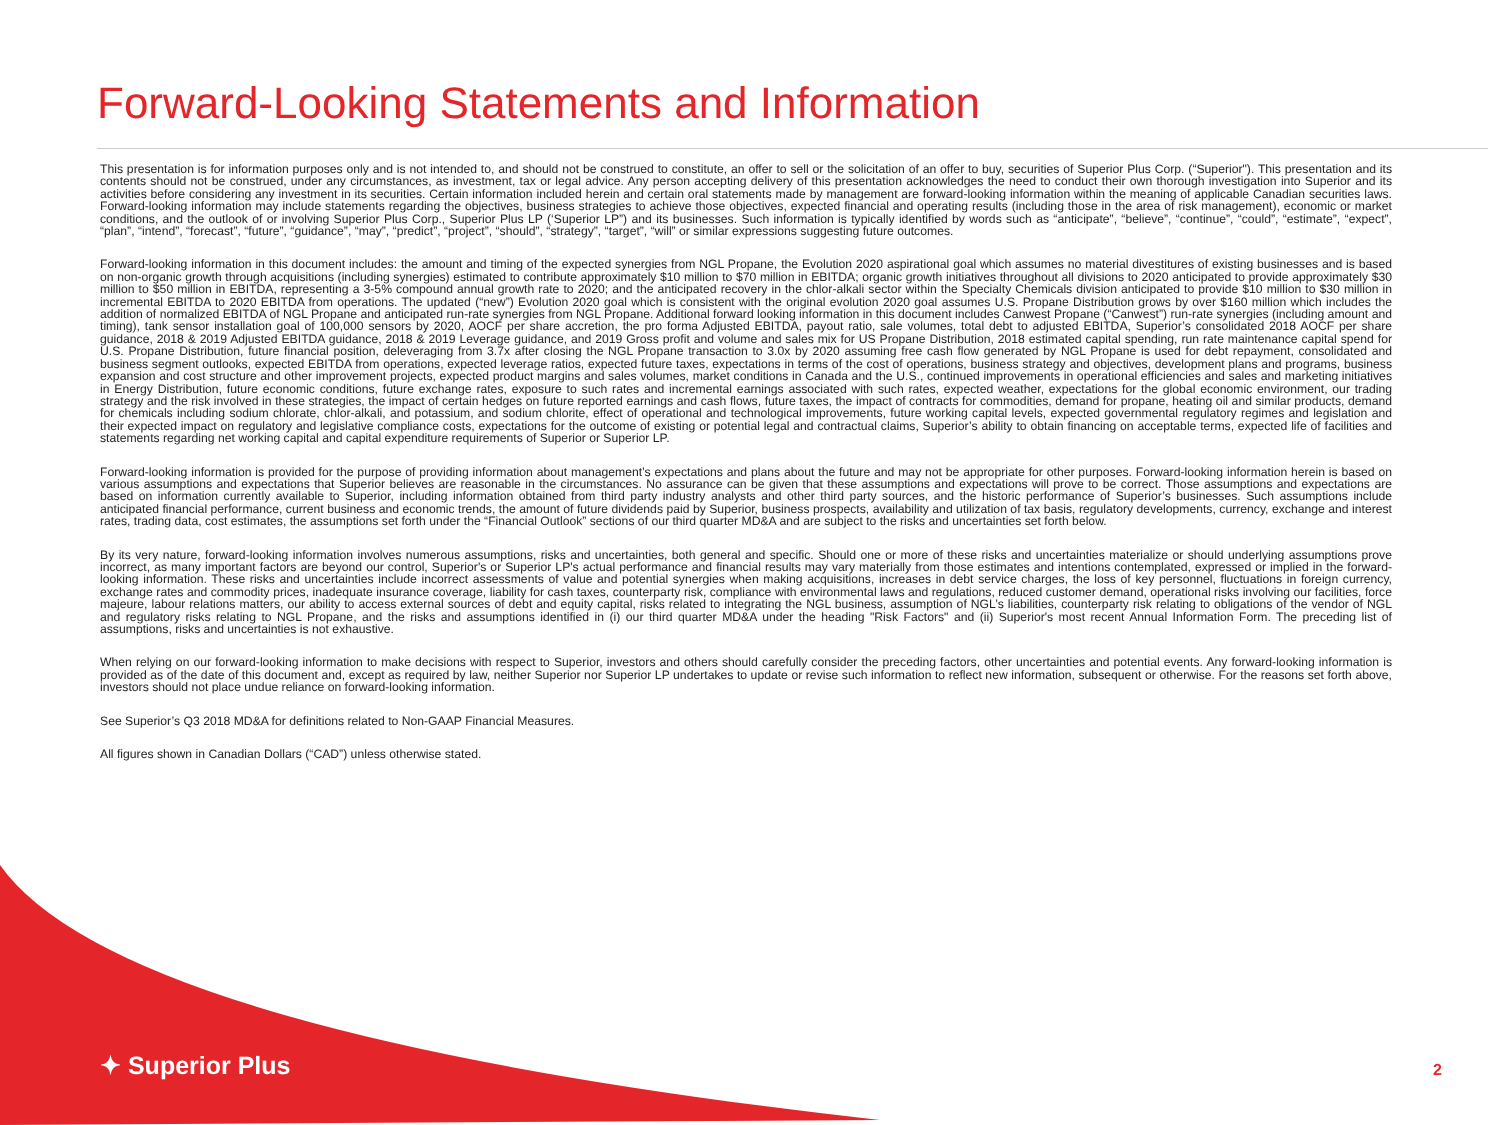Forward-Looking Statements and Information
This presentation is for information purposes only and is not intended to, and should not be construed to constitute, an offer to sell or the solicitation of an offer to buy, securities of Superior Plus Corp. (“Superior"). This presentation and its contents should not be construed, under any circumstances, as investment, tax or legal advice. Any person accepting delivery of this presentation acknowledges the need to conduct their own thorough investigation into Superior and its activities before considering any investment in its securities. Certain information included herein and certain oral statements made by management are forward-looking information within the meaning of applicable Canadian securities laws. Forward-looking information may include statements regarding the objectives, business strategies to achieve those objectives, expected financial and operating results (including those in the area of risk management), economic or market conditions, and the outlook of or involving Superior Plus Corp., Superior Plus LP (‘Superior LP”) and its businesses. Such information is typically identified by words such as “anticipate”, “believe”, “continue”, “could”, “estimate”, “expect”, “plan”, “intend”, “forecast”, “future”, “guidance”, “may”, “predict”, “project”, “should”, “strategy”, “target”, “will” or similar expressions suggesting future outcomes.
Forward-looking information in this document includes: the amount and timing of the expected synergies from NGL Propane, the Evolution 2020 aspirational goal which assumes no material divestitures of existing businesses and is based on non-organic growth through acquisitions (including synergies) estimated to contribute approximately $10 million to $70 million in EBITDA; organic growth initiatives throughout all divisions to 2020 anticipated to provide approximately $30 million to $50 million in EBITDA, representing a 3-5% compound annual growth rate to 2020; and the anticipated recovery in the chlor-alkali sector within the Specialty Chemicals division anticipated to provide $10 million to $30 million in incremental EBITDA to 2020 EBITDA from operations. The updated (“new”) Evolution 2020 goal which is consistent with the original evolution 2020 goal assumes U.S. Propane Distribution grows by over $160 million which includes the addition of normalized EBITDA of NGL Propane and anticipated run-rate synergies from NGL Propane. Additional forward looking information in this document includes Canwest Propane (“Canwest”) run-rate synergies (including amount and timing), tank sensor installation goal of 100,000 sensors by 2020, AOCF per share accretion, the pro forma Adjusted EBITDA, payout ratio, sale volumes, total debt to adjusted EBITDA, Superior’s consolidated 2018 AOCF per share guidance, 2018 & 2019 Adjusted EBITDA guidance, 2018 & 2019 Leverage guidance, and 2019 Gross profit and volume and sales mix for US Propane Distribution, 2018 estimated capital spending, run rate maintenance capital spend for U.S. Propane Distribution, future financial position, deleveraging from 3.7x after closing the NGL Propane transaction to 3.0x by 2020 assuming free cash flow generated by NGL Propane is used for debt repayment, consolidated and business segment outlooks, expected EBITDA from operations, expected leverage ratios, expected future taxes, expectations in terms of the cost of operations, business strategy and objectives, development plans and programs, business expansion and cost structure and other improvement projects, expected product margins and sales volumes, market conditions in Canada and the U.S., continued improvements in operational efficiencies and sales and marketing initiatives in Energy Distribution, future economic conditions, future exchange rates, exposure to such rates and incremental earnings associated with such rates, expected weather, expectations for the global economic environment, our trading strategy and the risk involved in these strategies, the impact of certain hedges on future reported earnings and cash flows, future taxes, the impact of contracts for commodities, demand for propane, heating oil and similar products, demand for chemicals including sodium chlorate, chlor-alkali, and potassium, and sodium chlorite, effect of operational and technological improvements, future working capital levels, expected governmental regulatory regimes and legislation and their expected impact on regulatory and legislative compliance costs, expectations for the outcome of existing or potential legal and contractual claims, Superior’s ability to obtain financing on acceptable terms, expected life of facilities and statements regarding net working capital and capital expenditure requirements of Superior or Superior LP.
Forward-looking information is provided for the purpose of providing information about management’s expectations and plans about the future and may not be appropriate for other purposes. Forward-looking information herein is based on various assumptions and expectations that Superior believes are reasonable in the circumstances. No assurance can be given that these assumptions and expectations will prove to be correct. Those assumptions and expectations are based on information currently available to Superior, including information obtained from third party industry analysts and other third party sources, and the historic performance of Superior’s businesses. Such assumptions include anticipated financial performance, current business and economic trends, the amount of future dividends paid by Superior, business prospects, availability and utilization of tax basis, regulatory developments, currency, exchange and interest rates, trading data, cost estimates, the assumptions set forth under the “Financial Outlook” sections of our third quarter MD&A and are subject to the risks and uncertainties set forth below.
By its very nature, forward-looking information involves numerous assumptions, risks and uncertainties, both general and specific. Should one or more of these risks and uncertainties materialize or should underlying assumptions prove incorrect, as many important factors are beyond our control, Superior's or Superior LP's actual performance and financial results may vary materially from those estimates and intentions contemplated, expressed or implied in the forward-looking information. These risks and uncertainties include incorrect assessments of value and potential synergies when making acquisitions, increases in debt service charges, the loss of key personnel, fluctuations in foreign currency, exchange rates and commodity prices, inadequate insurance coverage, liability for cash taxes, counterparty risk, compliance with environmental laws and regulations, reduced customer demand, operational risks involving our facilities, force majeure, labour relations matters, our ability to access external sources of debt and equity capital, risks related to integrating the NGL business, assumption of NGL’s liabilities, counterparty risk relating to obligations of the vendor of NGL and regulatory risks relating to NGL Propane, and the risks and assumptions identified in (i) our third quarter MD&A under the heading "Risk Factors" and (ii) Superior's most recent Annual Information Form. The preceding list of assumptions, risks and uncertainties is not exhaustive.
When relying on our forward-looking information to make decisions with respect to Superior, investors and others should carefully consider the preceding factors, other uncertainties and potential events. Any forward-looking information is provided as of the date of this document and, except as required by law, neither Superior nor Superior LP undertakes to update or revise such information to reflect new information, subsequent or otherwise. For the reasons set forth above, investors should not place undue reliance on forward-looking information.
See Superior’s Q3 2018 MD&A for definitions related to Non-GAAP Financial Measures.
All figures shown in Canadian Dollars (“CAD”) unless otherwise stated.
✦ Superior Plus 2